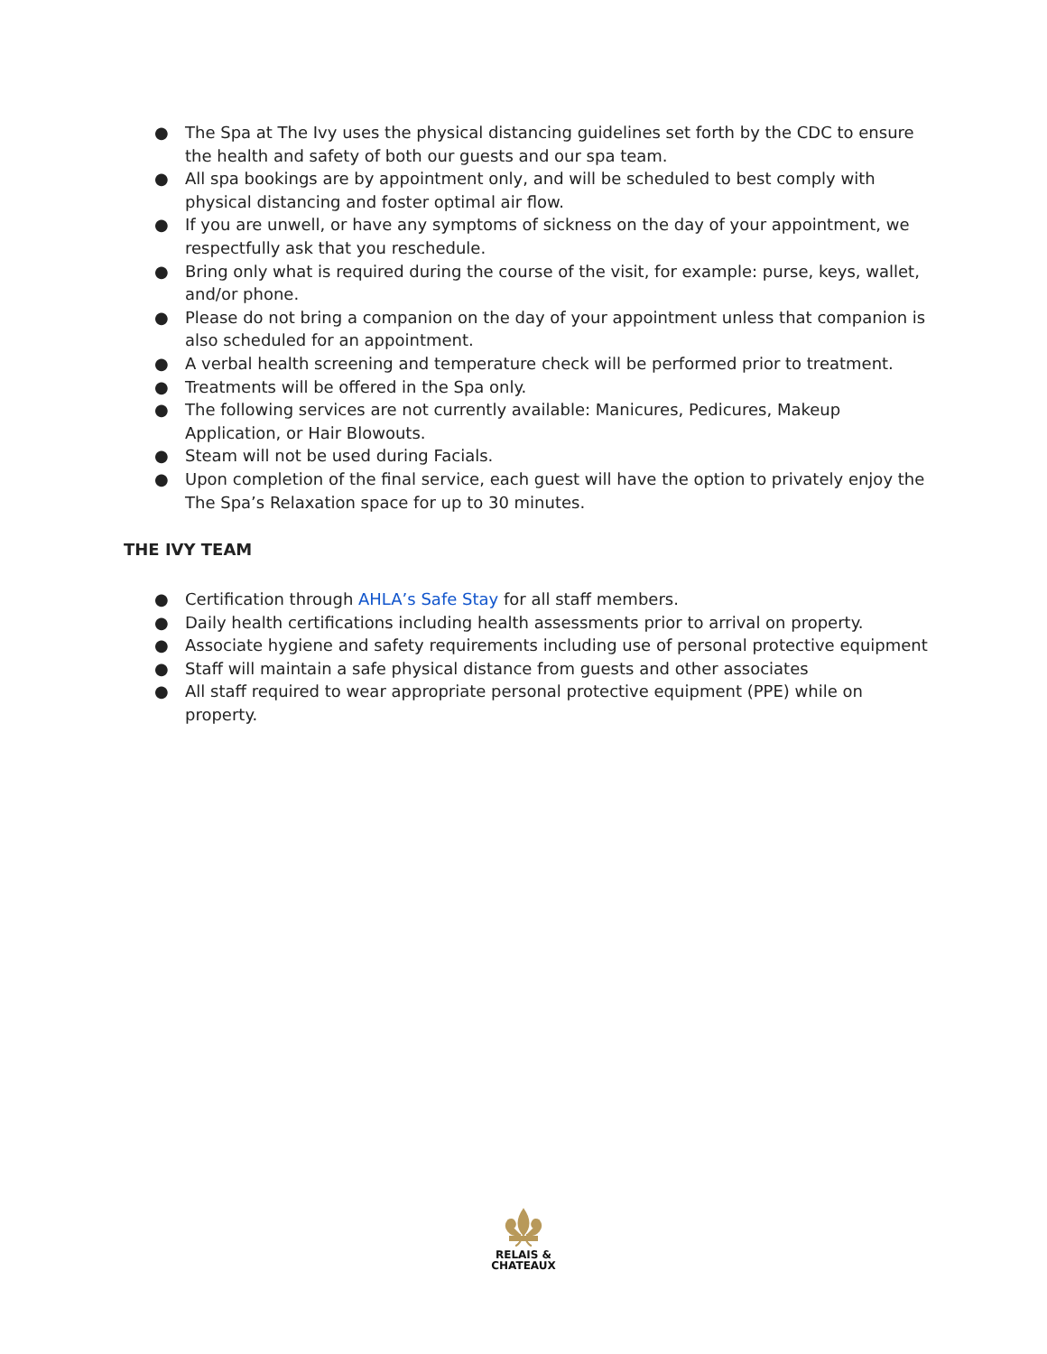● The Spa at The Ivy uses the physical distancing guidelines set forth by the CDC to ensure the health and safety of both our guests and our spa team.
● All spa bookings are by appointment only, and will be scheduled to best comply with physical distancing and foster optimal air flow.
● If you are unwell, or have any symptoms of sickness on the day of your appointment, we respectfully ask that you reschedule.
● Bring only what is required during the course of the visit, for example: purse, keys, wallet, and/or phone.
● Please do not bring a companion on the day of your appointment unless that companion is also scheduled for an appointment.
● A verbal health screening and temperature check will be performed prior to treatment.
● Treatments will be offered in the Spa only.
● The following services are not currently available: Manicures, Pedicures, Makeup Application, or Hair Blowouts.
● Steam will not be used during Facials.
● Upon completion of the final service, each guest will have the option to privately enjoy the The Spa’s Relaxation space for up to 30 minutes.
THE IVY TEAM
● Certification through AHLA’s Safe Stay for all staff members.
● Daily health certifications including health assessments prior to arrival on property.
● Associate hygiene and safety requirements including use of personal protective equipment
● Staff will maintain a safe physical distance from guests and other associates
● All staff required to wear appropriate personal protective equipment (PPE) while on property.
RELAIS &
CHATEAUX